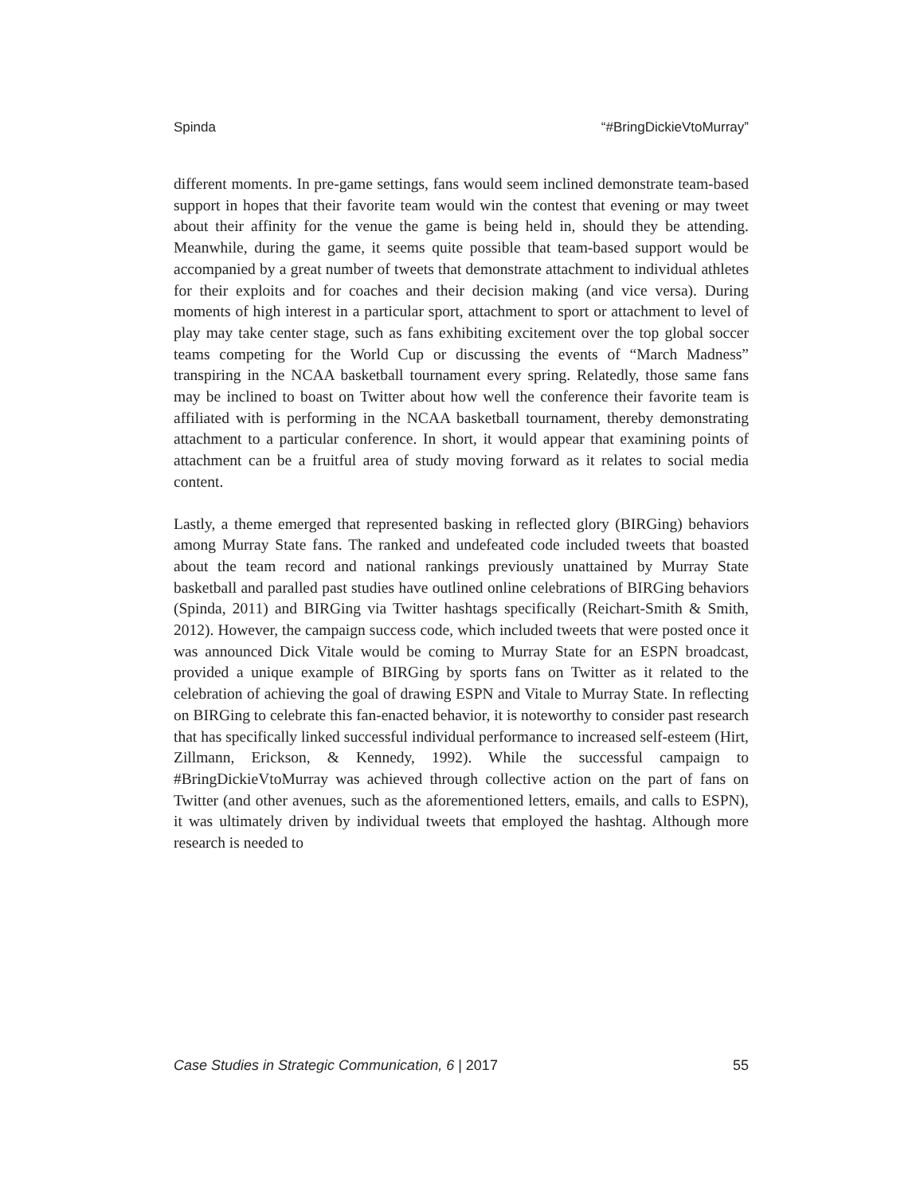Spinda “#BringDickieVtoMurray”
different moments. In pre-game settings, fans would seem inclined demonstrate team-based support in hopes that their favorite team would win the contest that evening or may tweet about their affinity for the venue the game is being held in, should they be attending. Meanwhile, during the game, it seems quite possible that team-based support would be accompanied by a great number of tweets that demonstrate attachment to individual athletes for their exploits and for coaches and their decision making (and vice versa). During moments of high interest in a particular sport, attachment to sport or attachment to level of play may take center stage, such as fans exhibiting excitement over the top global soccer teams competing for the World Cup or discussing the events of “March Madness” transpiring in the NCAA basketball tournament every spring. Relatedly, those same fans may be inclined to boast on Twitter about how well the conference their favorite team is affiliated with is performing in the NCAA basketball tournament, thereby demonstrating attachment to a particular conference. In short, it would appear that examining points of attachment can be a fruitful area of study moving forward as it relates to social media content.
Lastly, a theme emerged that represented basking in reflected glory (BIRGing) behaviors among Murray State fans. The ranked and undefeated code included tweets that boasted about the team record and national rankings previously unattained by Murray State basketball and paralled past studies have outlined online celebrations of BIRGing behaviors (Spinda, 2011) and BIRGing via Twitter hashtags specifically (Reichart-Smith & Smith, 2012). However, the campaign success code, which included tweets that were posted once it was announced Dick Vitale would be coming to Murray State for an ESPN broadcast, provided a unique example of BIRGing by sports fans on Twitter as it related to the celebration of achieving the goal of drawing ESPN and Vitale to Murray State. In reflecting on BIRGing to celebrate this fan-enacted behavior, it is noteworthy to consider past research that has specifically linked successful individual performance to increased self-esteem (Hirt, Zillmann, Erickson, & Kennedy, 1992). While the successful campaign to #BringDickieVtoMurray was achieved through collective action on the part of fans on Twitter (and other avenues, such as the aforementioned letters, emails, and calls to ESPN), it was ultimately driven by individual tweets that employed the hashtag. Although more research is needed to
Case Studies in Strategic Communication, 6 | 2017 55